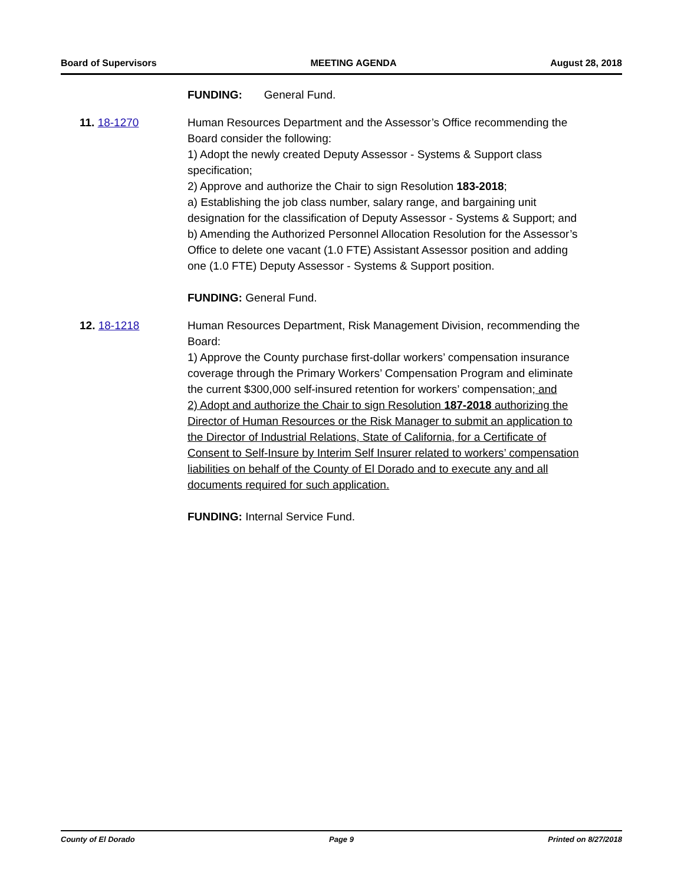Board of Supervisors MEETING AGENDA August 28, 2018
FUNDING: General Fund.
11. 18-1270 Human Resources Department and the Assessor’s Office recommending the Board consider the following:
1) Adopt the newly created Deputy Assessor - Systems & Support class specification;
2) Approve and authorize the Chair to sign Resolution 183-2018;
a) Establishing the job class number, salary range, and bargaining unit designation for the classification of Deputy Assessor - Systems & Support; and
b) Amending the Authorized Personnel Allocation Resolution for the Assessor’s Office to delete one vacant (1.0 FTE) Assistant Assessor position and adding one (1.0 FTE) Deputy Assessor - Systems & Support position.
FUNDING: General Fund.
12. 18-1218 Human Resources Department, Risk Management Division, recommending the Board:
1) Approve the County purchase first-dollar workers’ compensation insurance coverage through the Primary Workers’ Compensation Program and eliminate the current $300,000 self-insured retention for workers’ compensation; and
2) Adopt and authorize the Chair to sign Resolution 187-2018 authorizing the Director of Human Resources or the Risk Manager to submit an application to the Director of Industrial Relations, State of California, for a Certificate of Consent to Self-Insure by Interim Self Insurer related to workers’ compensation liabilities on behalf of the County of El Dorado and to execute any and all documents required for such application.
FUNDING: Internal Service Fund.
County of El Dorado Page 9 Printed on 8/27/2018